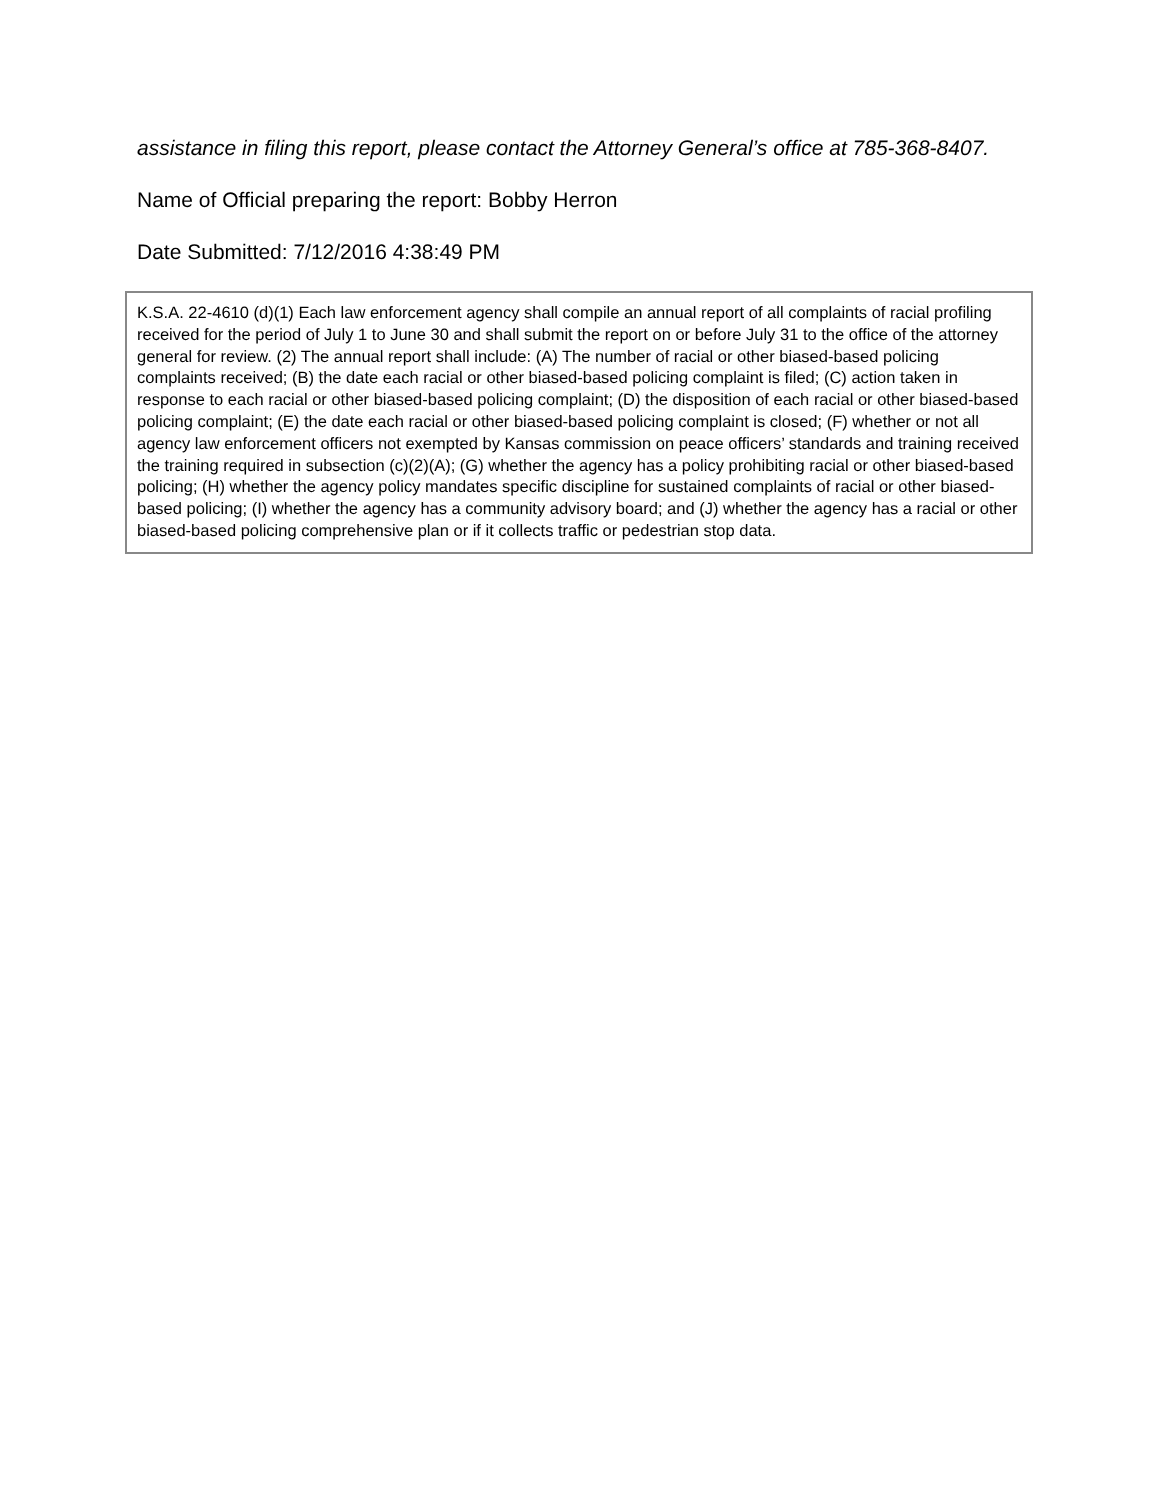assistance in filing this report, please contact the Attorney General’s office at 785-368-8407.
Name of Official preparing the report: Bobby Herron
Date Submitted: 7/12/2016 4:38:49 PM
K.S.A. 22-4610 (d)(1) Each law enforcement agency shall compile an annual report of all complaints of racial profiling received for the period of July 1 to June 30 and shall submit the report on or before July 31 to the office of the attorney general for review. (2) The annual report shall include: (A) The number of racial or other biased-based policing complaints received; (B) the date each racial or other biased-based policing complaint is filed; (C) action taken in response to each racial or other biased-based policing complaint; (D) the disposition of each racial or other biased-based policing complaint; (E) the date each racial or other biased-based policing complaint is closed; (F) whether or not all agency law enforcement officers not exempted by Kansas commission on peace officers’ standards and training received the training required in subsection (c)(2)(A); (G) whether the agency has a policy prohibiting racial or other biased-based policing; (H) whether the agency policy mandates specific discipline for sustained complaints of racial or other biased-based policing; (I) whether the agency has a community advisory board; and (J) whether the agency has a racial or other biased-based policing comprehensive plan or if it collects traffic or pedestrian stop data.